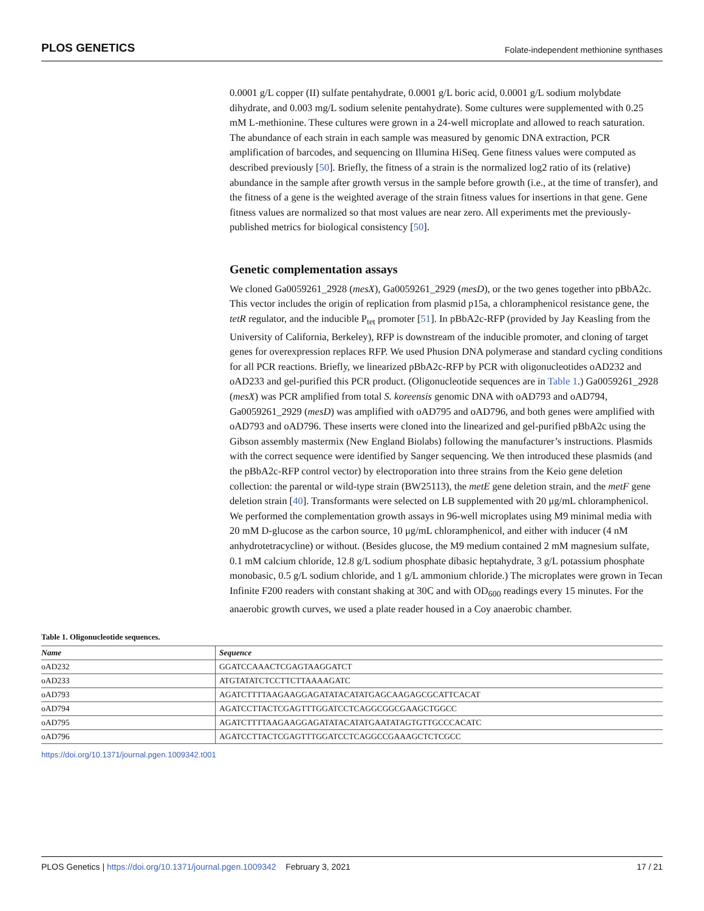PLOS GENETICS Folate-independent methionine synthases
0.0001 g/L copper (II) sulfate pentahydrate, 0.0001 g/L boric acid, 0.0001 g/L sodium molybdate dihydrate, and 0.003 mg/L sodium selenite pentahydrate). Some cultures were supplemented with 0.25 mM L-methionine. These cultures were grown in a 24-well microplate and allowed to reach saturation. The abundance of each strain in each sample was measured by genomic DNA extraction, PCR amplification of barcodes, and sequencing on Illumina HiSeq. Gene fitness values were computed as described previously [50]. Briefly, the fitness of a strain is the normalized log2 ratio of its (relative) abundance in the sample after growth versus in the sample before growth (i.e., at the time of transfer), and the fitness of a gene is the weighted average of the strain fitness values for insertions in that gene. Gene fitness values are normalized so that most values are near zero. All experiments met the previously-published metrics for biological consistency [50].
Genetic complementation assays
We cloned Ga0059261_2928 (mesX), Ga0059261_2929 (mesD), or the two genes together into pBbA2c. This vector includes the origin of replication from plasmid p15a, a chloramphenicol resistance gene, the tetR regulator, and the inducible P<sub>tet</sub> promoter [51]. In pBbA2c-RFP (provided by Jay Keasling from the University of California, Berkeley), RFP is downstream of the inducible promoter, and cloning of target genes for overexpression replaces RFP. We used Phusion DNA polymerase and standard cycling conditions for all PCR reactions. Briefly, we linearized pBbA2c-RFP by PCR with oligonucleotides oAD232 and oAD233 and gel-purified this PCR product. (Oligonucleotide sequences are in Table 1.) Ga0059261_2928 (mesX) was PCR amplified from total S. koreensis genomic DNA with oAD793 and oAD794, Ga0059261_2929 (mesD) was amplified with oAD795 and oAD796, and both genes were amplified with oAD793 and oAD796. These inserts were cloned into the linearized and gel-purified pBbA2c using the Gibson assembly mastermix (New England Biolabs) following the manufacturer’s instructions. Plasmids with the correct sequence were identified by Sanger sequencing. We then introduced these plasmids (and the pBbA2c-RFP control vector) by electroporation into three strains from the Keio gene deletion collection: the parental or wild-type strain (BW25113), the metE gene deletion strain, and the metF gene deletion strain [40]. Transformants were selected on LB supplemented with 20 μg/mL chloramphenicol. We performed the complementation growth assays in 96-well microplates using M9 minimal media with 20 mM D-glucose as the carbon source, 10 μg/mL chloramphenicol, and either with inducer (4 nM anhydrotetracycline) or without. (Besides glucose, the M9 medium contained 2 mM magnesium sulfate, 0.1 mM calcium chloride, 12.8 g/L sodium phosphate dibasic heptahydrate, 3 g/L potassium phosphate monobasic, 0.5 g/L sodium chloride, and 1 g/L ammonium chloride.) The microplates were grown in Tecan Infinite F200 readers with constant shaking at 30C and with OD<sub>600</sub> readings every 15 minutes. For the anaerobic growth curves, we used a plate reader housed in a Coy anaerobic chamber.
Table 1. Oligonucleotide sequences.
| Name | Sequence |
| --- | --- |
| oAD232 | GGATCCAAACTCGAGTAAGGATCT |
| oAD233 | ATGTATATCTCCTTCTTAAAAGATC |
| oAD793 | AGATCTTTTAAGAAGGAGATATACATATGAGCAAGAGCGCATTCACAT |
| oAD794 | AGATCCTTACTCGAGTTTGGATCCTCAGGCGGCGAAGCTGGCC |
| oAD795 | AGATCTTTTAAGAAGGAGATATACATATGAATATAGTGTTGCCCACATC |
| oAD796 | AGATCCTTACTCGAGTTTGGATCCTCAGGCCGAAAGCTCTCGCC |
https://doi.org/10.1371/journal.pgen.1009342.t001
PLOS Genetics | https://doi.org/10.1371/journal.pgen.1009342 February 3, 2021 17 / 21